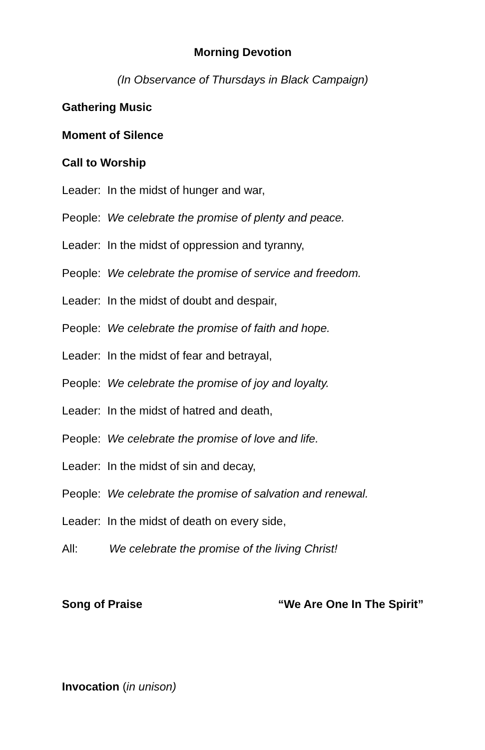Morning Devotion
(In Observance of Thursdays in Black Campaign)
Gathering Music
Moment of Silence
Call to Worship
Leader: In the midst of hunger and war,
People: We celebrate the promise of plenty and peace.
Leader: In the midst of oppression and tyranny,
People: We celebrate the promise of service and freedom.
Leader: In the midst of doubt and despair,
People: We celebrate the promise of faith and hope.
Leader: In the midst of fear and betrayal,
People: We celebrate the promise of joy and loyalty.
Leader: In the midst of hatred and death,
People: We celebrate the promise of love and life.
Leader: In the midst of sin and decay,
People: We celebrate the promise of salvation and renewal.
Leader: In the midst of death on every side,
All: We celebrate the promise of the living Christ!
Song of Praise “We Are One In The Spirit”
Invocation (in unison)